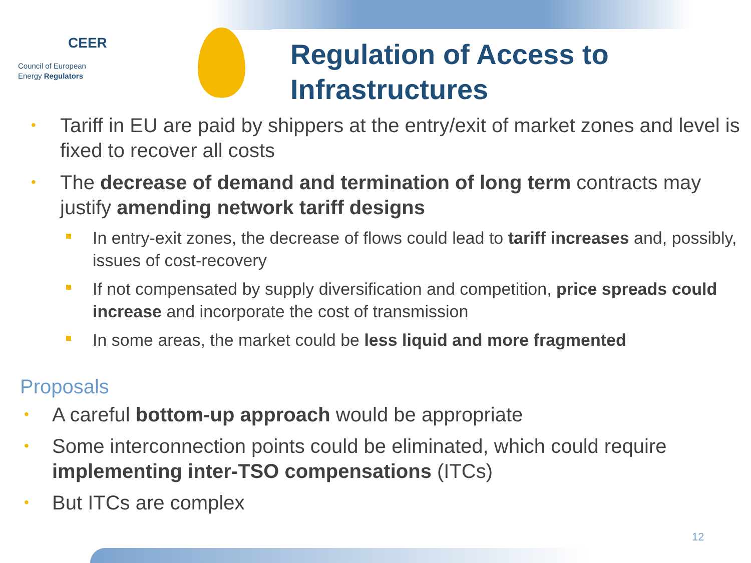CEER
Council of European
Energy Regulators
Regulation of Access to
Infrastructures
• Tariff in EU are paid by shippers at the entry/exit of market zones and level is fixed to recover all costs
• The decrease of demand and termination of long term contracts may justify amending network tariff designs
In entry-exit zones, the decrease of flows could lead to tariff increases and, possibly, issues of cost-recovery
If not compensated by supply diversification and competition, price spreads could increase and incorporate the cost of transmission
In some areas, the market could be less liquid and more fragmented
Proposals
• A careful bottom-up approach would be appropriate
• Some interconnection points could be eliminated, which could require implementing inter-TSO compensations (ITCs)
• But ITCs are complex
12